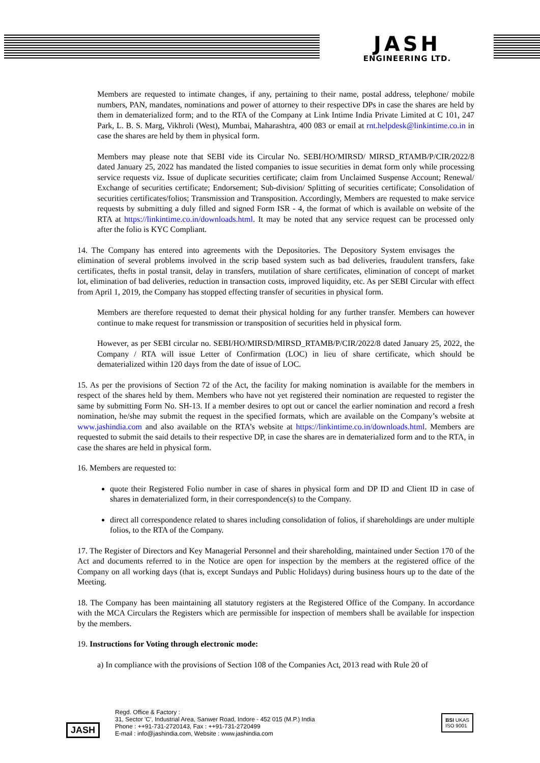JASH
ENGINEERING LTD.
Members are requested to intimate changes, if any, pertaining to their name, postal address, telephone/ mobile numbers, PAN, mandates, nominations and power of attorney to their respective DPs in case the shares are held by them in dematerialized form; and to the RTA of the Company at Link Intime India Private Limited at C 101, 247 Park, L. B. S. Marg, Vikhroli (West), Mumbai, Maharashtra, 400 083 or email at rnt.helpdesk@linkintime.co.in in case the shares are held by them in physical form.
Members may please note that SEBI vide its Circular No. SEBI/HO/MIRSD/ MIRSD_RTAMB/P/CIR/2022/8 dated January 25, 2022 has mandated the listed companies to issue securities in demat form only while processing service requests viz. Issue of duplicate securities certificate; claim from Unclaimed Suspense Account; Renewal/ Exchange of securities certificate; Endorsement; Sub-division/ Splitting of securities certificate; Consolidation of securities certificates/folios; Transmission and Transposition. Accordingly, Members are requested to make service requests by submitting a duly filled and signed Form ISR - 4, the format of which is available on website of the RTA at https://linkintime.co.in/downloads.html. It may be noted that any service request can be processed only after the folio is KYC Compliant.
14. The Company has entered into agreements with the Depositories. The Depository System envisages the elimination of several problems involved in the scrip based system such as bad deliveries, fraudulent transfers, fake certificates, thefts in postal transit, delay in transfers, mutilation of share certificates, elimination of concept of market lot, elimination of bad deliveries, reduction in transaction costs, improved liquidity, etc. As per SEBI Circular with effect from April 1, 2019, the Company has stopped effecting transfer of securities in physical form.
Members are therefore requested to demat their physical holding for any further transfer. Members can however continue to make request for transmission or transposition of securities held in physical form.
However, as per SEBI circular no. SEBI/HO/MIRSD/MIRSD_RTAMB/P/CIR/2022/8 dated January 25, 2022, the Company / RTA will issue Letter of Confirmation (LOC) in lieu of share certificate, which should be dematerialized within 120 days from the date of issue of LOC.
15. As per the provisions of Section 72 of the Act, the facility for making nomination is available for the members in respect of the shares held by them. Members who have not yet registered their nomination are requested to register the same by submitting Form No. SH-13. If a member desires to opt out or cancel the earlier nomination and record a fresh nomination, he/she may submit the request in the specified formats, which are available on the Company’s website at www.jashindia.com and also available on the RTA’s website at https://linkintime.co.in/downloads.html. Members are requested to submit the said details to their respective DP, in case the shares are in dematerialized form and to the RTA, in case the shares are held in physical form.
16. Members are requested to:
quote their Registered Folio number in case of shares in physical form and DP ID and Client ID in case of shares in dematerialized form, in their correspondence(s) to the Company.
direct all correspondence related to shares including consolidation of folios, if shareholdings are under multiple folios, to the RTA of the Company.
17. The Register of Directors and Key Managerial Personnel and their shareholding, maintained under Section 170 of the Act and documents referred to in the Notice are open for inspection by the members at the registered office of the Company on all working days (that is, except Sundays and Public Holidays) during business hours up to the date of the Meeting.
18. The Company has been maintaining all statutory registers at the Registered Office of the Company. In accordance with the MCA Circulars the Registers which are permissible for inspection of members shall be available for inspection by the members.
19. Instructions for Voting through electronic mode:
a) In compliance with the provisions of Section 108 of the Companies Act, 2013 read with Rule 20 of
JASH
Regd. Office & Factory :
31, Sector 'C', Industrial Area, Sanwer Road, Indore - 452 015 (M.P.) India
Phone : ++91-731-2720143, Fax : ++91-731-2720499
E-mail : info@jashindia.com, Website : www.jashindia.com
BSI UKAS
ISO 9001